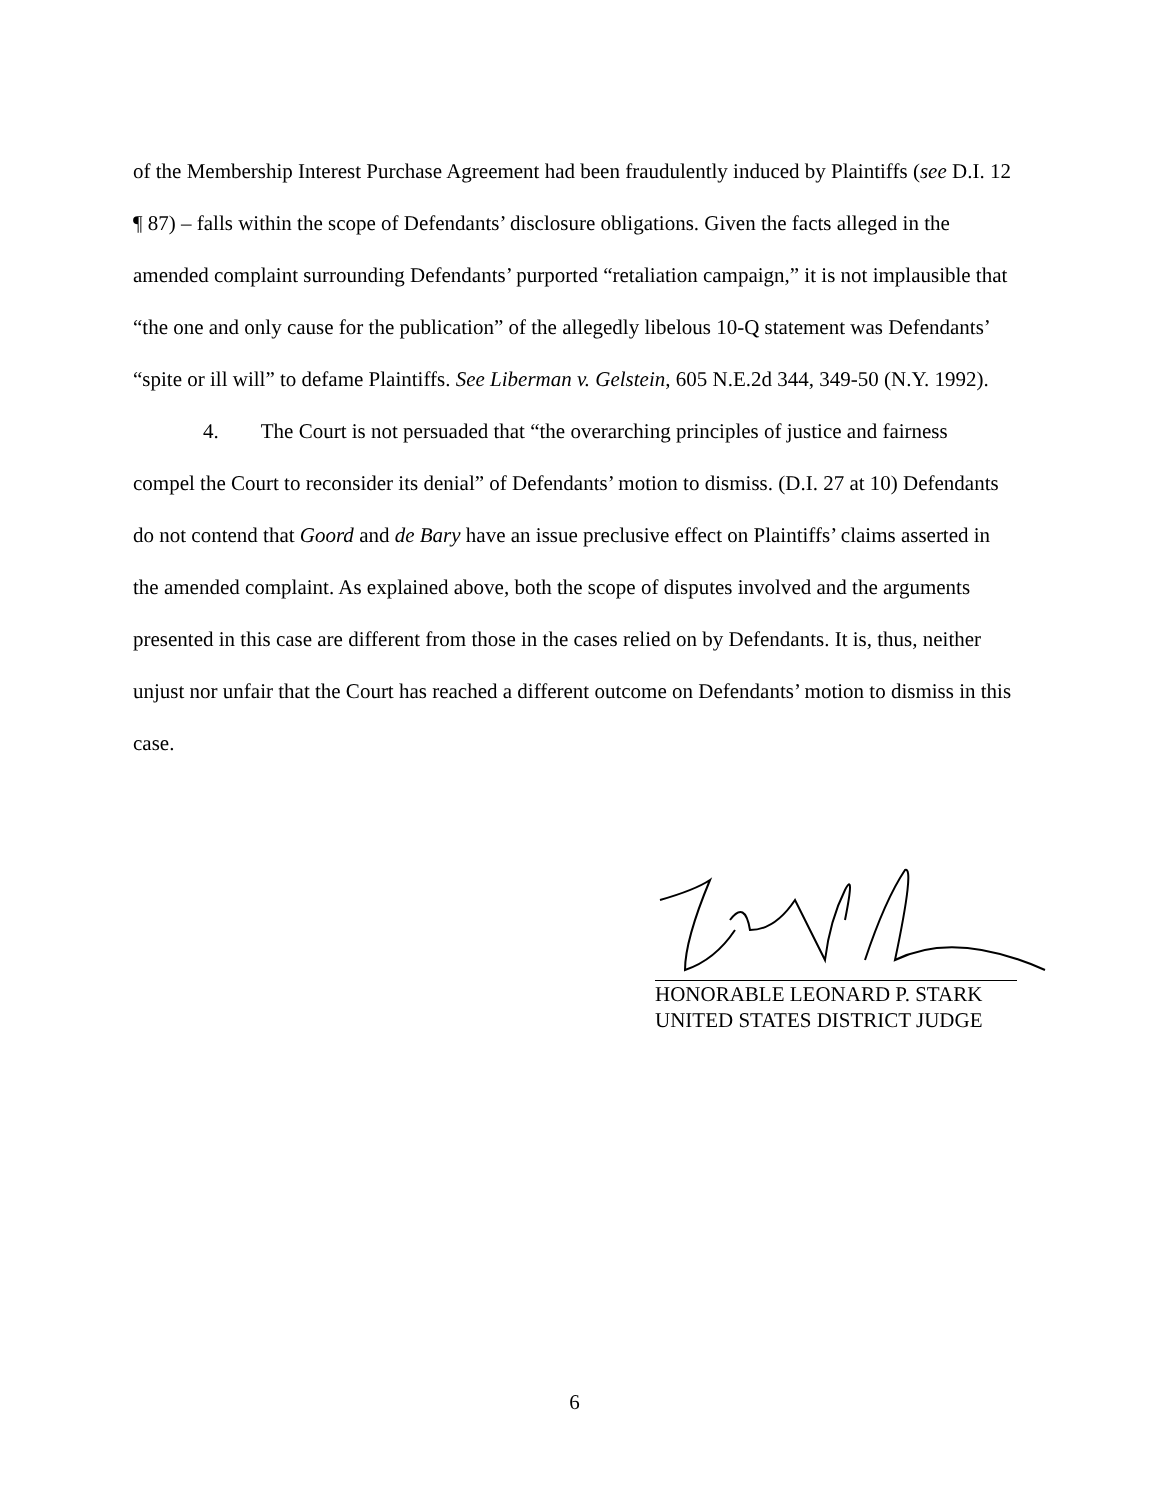of the Membership Interest Purchase Agreement had been fraudulently induced by Plaintiffs (see D.I. 12 ¶ 87) – falls within the scope of Defendants’ disclosure obligations. Given the facts alleged in the amended complaint surrounding Defendants’ purported “retaliation campaign,” it is not implausible that “the one and only cause for the publication” of the allegedly libelous 10-Q statement was Defendants’ “spite or ill will” to defame Plaintiffs. See Liberman v. Gelstein, 605 N.E.2d 344, 349-50 (N.Y. 1992).
4. The Court is not persuaded that “the overarching principles of justice and fairness compel the Court to reconsider its denial” of Defendants’ motion to dismiss. (D.I. 27 at 10) Defendants do not contend that Goord and de Bary have an issue preclusive effect on Plaintiffs’ claims asserted in the amended complaint. As explained above, both the scope of disputes involved and the arguments presented in this case are different from those in the cases relied on by Defendants. It is, thus, neither unjust nor unfair that the Court has reached a different outcome on Defendants’ motion to dismiss in this case.
HONORABLE LEONARD P. STARK
UNITED STATES DISTRICT JUDGE
6